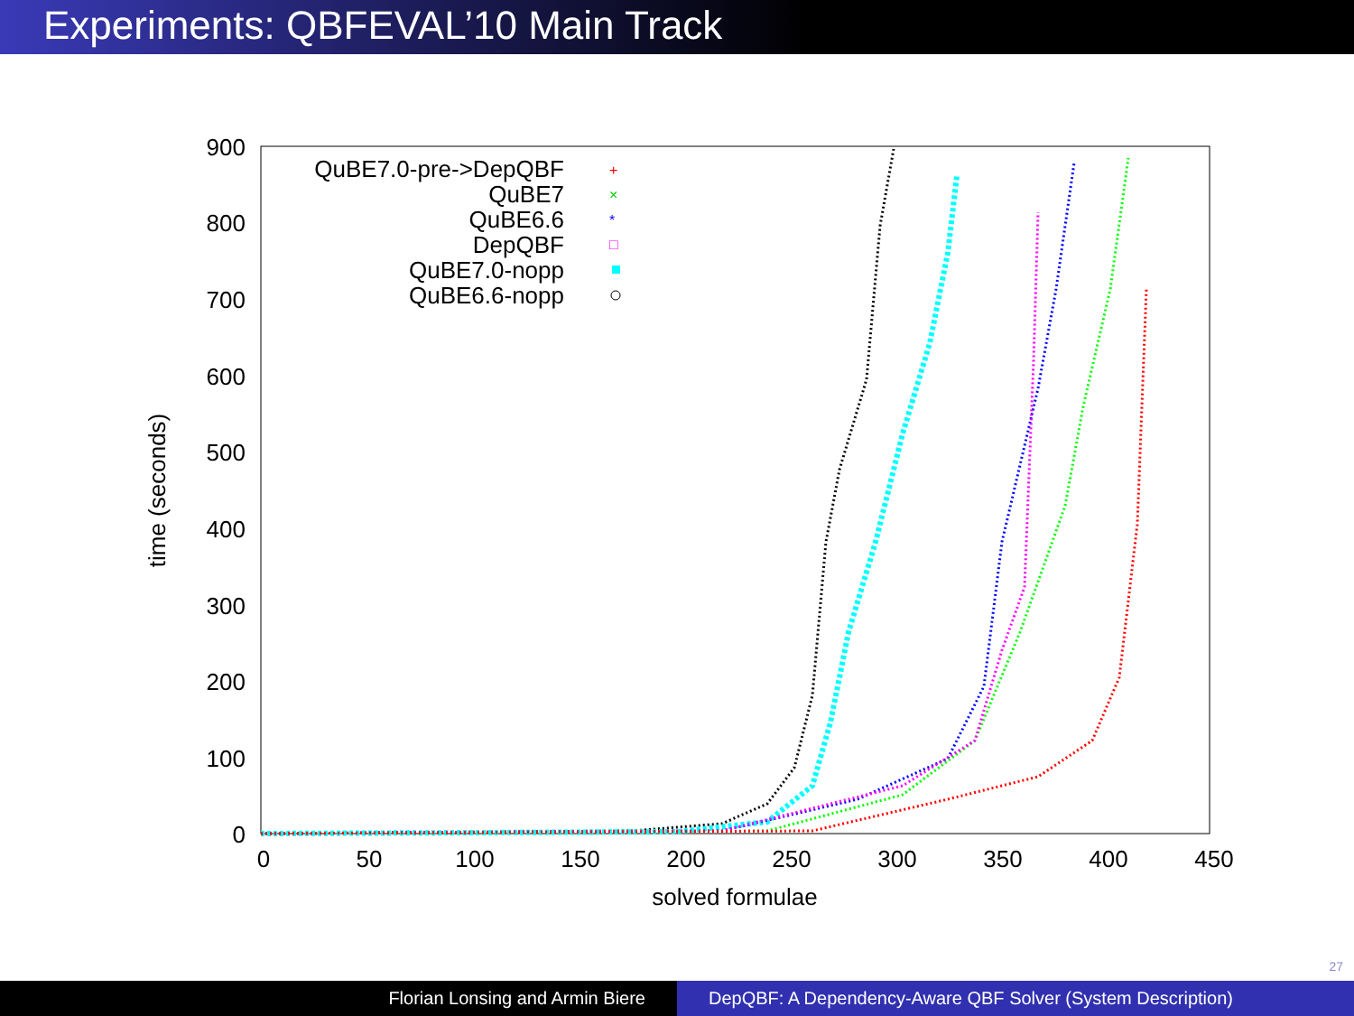Experiments: QBFEVAL’10 Main Track
900
800
700
600
500
400
300
200
100
0
0
50
100
150
200
250
300
350
400
450
solved formulae
time (seconds)
QuBE7.0-pre->DepQBF
QuBE7
QuBE6.6
DepQBF
QuBE7.0-nopp
QuBE6.6-nopp
+
×
*
□
27
Florian Lonsing and Armin Biere DepQBF: A Dependency-Aware QBF Solver (System Description)